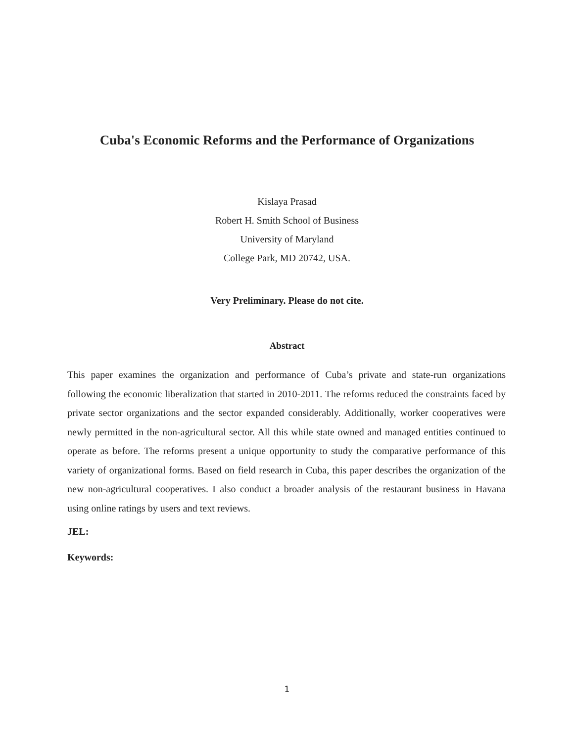Cuba's Economic Reforms and the Performance of Organizations
Kislaya Prasad
Robert H. Smith School of Business
University of Maryland
College Park, MD 20742, USA.
Very Preliminary. Please do not cite.
Abstract
This paper examines the organization and performance of Cuba’s private and state-run organizations following the economic liberalization that started in 2010-2011. The reforms reduced the constraints faced by private sector organizations and the sector expanded considerably. Additionally, worker cooperatives were newly permitted in the non-agricultural sector. All this while state owned and managed entities continued to operate as before. The reforms present a unique opportunity to study the comparative performance of this variety of organizational forms. Based on field research in Cuba, this paper describes the organization of the new non-agricultural cooperatives. I also conduct a broader analysis of the restaurant business in Havana using online ratings by users and text reviews.
JEL:
Keywords:
1